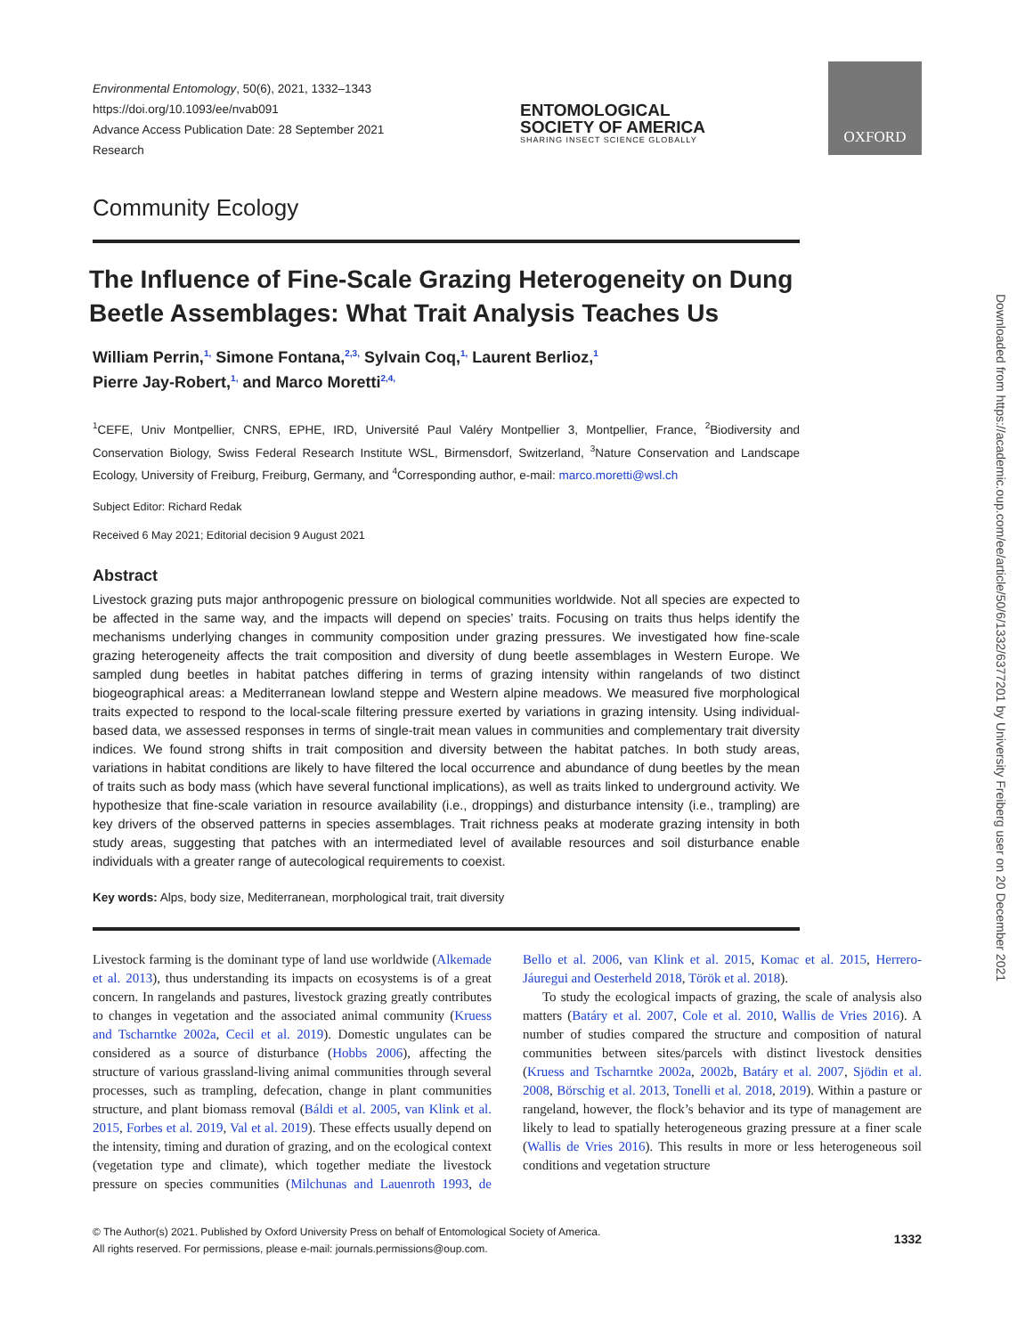Environmental Entomology, 50(6), 2021, 1332–1343
https://doi.org/10.1093/ee/nvab091
Advance Access Publication Date: 28 September 2021
Research
ENTOMOLOGICAL
SOCIETY OF AMERICA
SHARING INSECT SCIENCE GLOBALLY
OXFORD
Community Ecology
The Influence of Fine-Scale Grazing Heterogeneity on Dung Beetle Assemblages: What Trait Analysis Teaches Us
William Perrin,<sup>1,</sup> Simone Fontana,<sup>2,3,</sup> Sylvain Coq,<sup>1,</sup> Laurent Berlioz,<sup>1</sup>
Pierre Jay-Robert,<sup>1,</sup> and Marco Moretti<sup>2,4,</sup>
<sup>1</sup> CEFE, Univ Montpellier, CNRS, EPHE, IRD, Université Paul Valéry Montpellier 3, Montpellier, France, <sup>2</sup>Biodiversity and Conservation Biology, Swiss Federal Research Institute WSL, Birmensdorf, Switzerland, <sup>3</sup>Nature Conservation and Landscape Ecology, University of Freiburg, Freiburg, Germany, and <sup>4</sup>Corresponding author, e-mail: marco.moretti@wsl.ch
Subject Editor: Richard Redak
Received 6 May 2021; Editorial decision 9 August 2021
Abstract
Livestock grazing puts major anthropogenic pressure on biological communities worldwide. Not all species are expected to be affected in the same way, and the impacts will depend on species’ traits. Focusing on traits thus helps identify the mechanisms underlying changes in community composition under grazing pressures. We investigated how fine-scale grazing heterogeneity affects the trait composition and diversity of dung beetle assemblages in Western Europe. We sampled dung beetles in habitat patches differing in terms of grazing intensity within rangelands of two distinct biogeographical areas: a Mediterranean lowland steppe and Western alpine meadows. We measured five morphological traits expected to respond to the local-scale filtering pressure exerted by variations in grazing intensity. Using individual-based data, we assessed responses in terms of single-trait mean values in communities and complementary trait diversity indices. We found strong shifts in trait composition and diversity between the habitat patches. In both study areas, variations in habitat conditions are likely to have filtered the local occurrence and abundance of dung beetles by the mean of traits such as body mass (which have several functional implications), as well as traits linked to underground activity. We hypothesize that fine-scale variation in resource availability (i.e., droppings) and disturbance intensity (i.e., trampling) are key drivers of the observed patterns in species assemblages. Trait richness peaks at moderate grazing intensity in both study areas, suggesting that patches with an intermediated level of available resources and soil disturbance enable individuals with a greater range of autecological requirements to coexist.
Key words: Alps, body size, Mediterranean, morphological trait, trait diversity
Livestock farming is the dominant type of land use worldwide (Alkemade et al. 2013), thus understanding its impacts on ecosystems is of a great concern. In rangelands and pastures, livestock grazing greatly contributes to changes in vegetation and the associated animal community (Kruess and Tscharntke 2002a, Cecil et al. 2019). Domestic ungulates can be considered as a source of disturbance (Hobbs 2006), affecting the structure of various grassland-living animal communities through several processes, such as trampling, defecation, change in plant communities structure, and plant biomass removal (Báldi et al. 2005, van Klink et al. 2015, Forbes et al. 2019, Val et al. 2019). These effects usually depend on the intensity, timing and duration of grazing, and on the ecological context (vegetation type and climate), which together mediate the livestock pressure on species communities (Milchunas and Lauenroth 1993, de Bello et al. 2006, van Klink et al. 2015, Komac et al. 2015, Herrero-Jáuregui and Oesterheld 2018, Török et al. 2018).
To study the ecological impacts of grazing, the scale of analysis also matters (Batáry et al. 2007, Cole et al. 2010, Wallis de Vries 2016). A number of studies compared the structure and composition of natural communities between sites/parcels with distinct livestock densities (Kruess and Tscharntke 2002a, 2002b, Batáry et al. 2007, Sjödin et al. 2008, Börschig et al. 2013, Tonelli et al. 2018, 2019). Within a pasture or rangeland, however, the flock’s behavior and its type of management are likely to lead to spatially heterogeneous grazing pressure at a finer scale (Wallis de Vries 2016). This results in more or less heterogeneous soil conditions and vegetation structure
1332 © The Author(s) 2021. Published by Oxford University Press on behalf of Entomological Society of America.
All rights reserved. For permissions, please e-mail: journals.permissions@oup.com.
Downloaded from https://academic.oup.com/ee/article/50/6/1332/6377201 by University Freiberg user on 20 December 2021